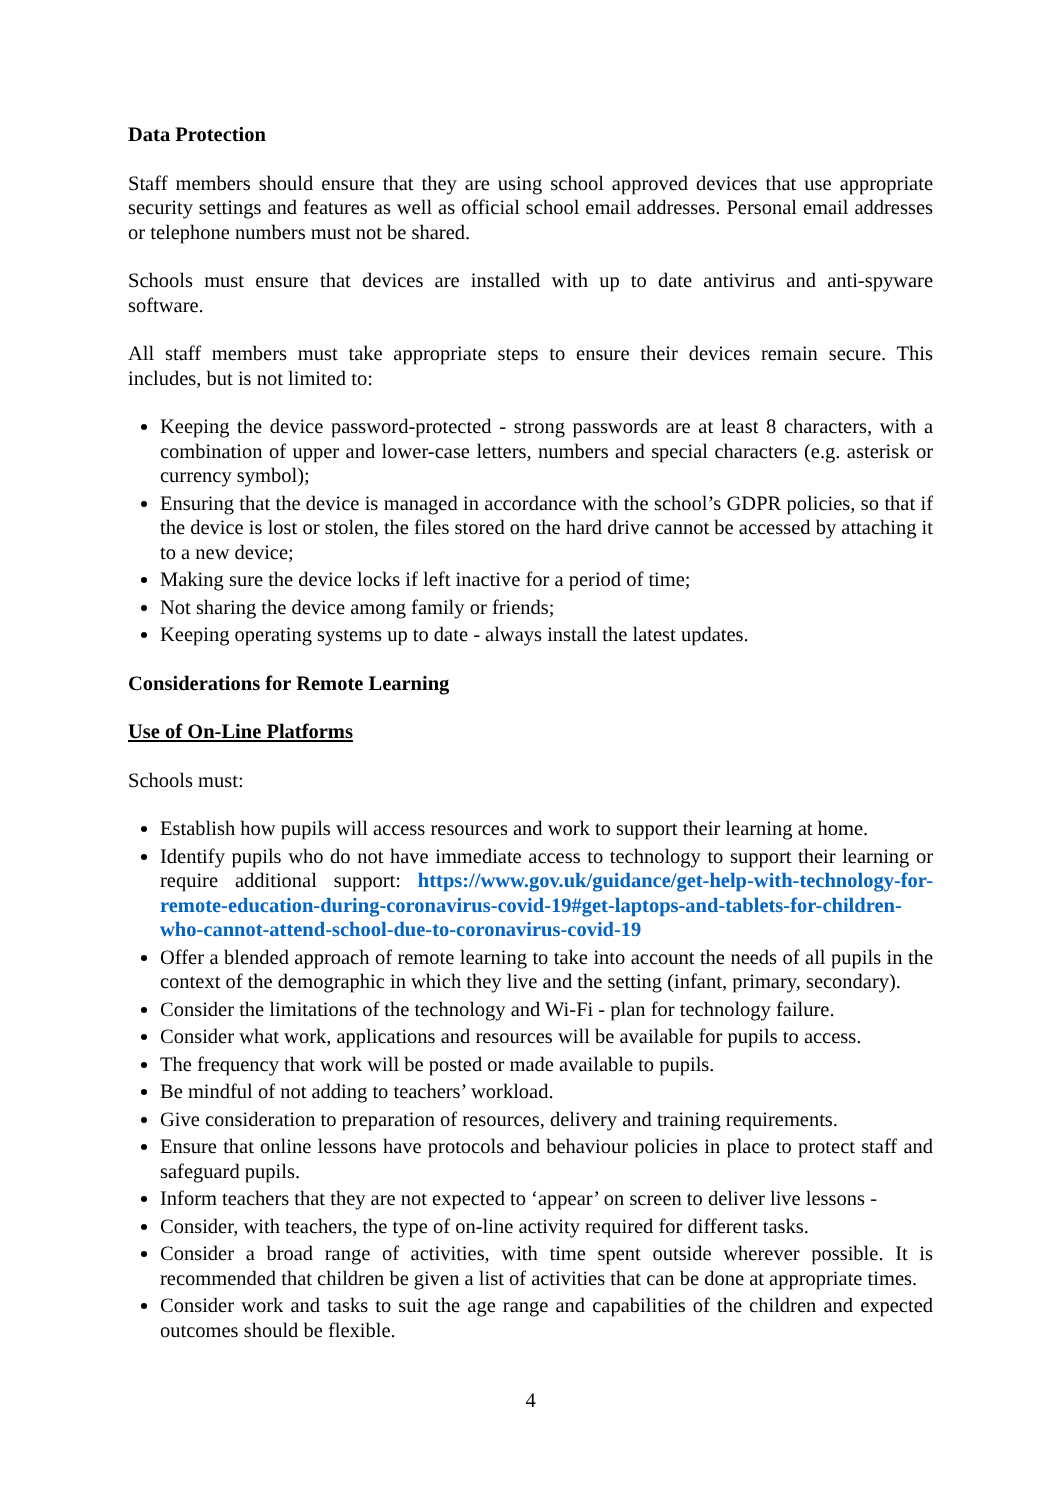Data Protection
Staff members should ensure that they are using school approved devices that use appropriate security settings and features as well as official school email addresses. Personal email addresses or telephone numbers must not be shared.
Schools must ensure that devices are installed with up to date antivirus and anti-spyware software.
All staff members must take appropriate steps to ensure their devices remain secure. This includes, but is not limited to:
Keeping the device password-protected - strong passwords are at least 8 characters, with a combination of upper and lower-case letters, numbers and special characters (e.g. asterisk or currency symbol);
Ensuring that the device is managed in accordance with the school’s GDPR policies, so that if the device is lost or stolen, the files stored on the hard drive cannot be accessed by attaching it to a new device;
Making sure the device locks if left inactive for a period of time;
Not sharing the device among family or friends;
Keeping operating systems up to date - always install the latest updates.
Considerations for Remote Learning
Use of On-Line Platforms
Schools must:
Establish how pupils will access resources and work to support their learning at home.
Identify pupils who do not have immediate access to technology to support their learning or require additional support: https://www.gov.uk/guidance/get-help-with-technology-for-remote-education-during-coronavirus-covid-19#get-laptops-and-tablets-for-children-who-cannot-attend-school-due-to-coronavirus-covid-19
Offer a blended approach of remote learning to take into account the needs of all pupils in the context of the demographic in which they live and the setting (infant, primary, secondary).
Consider the limitations of the technology and Wi-Fi - plan for technology failure.
Consider what work, applications and resources will be available for pupils to access.
The frequency that work will be posted or made available to pupils.
Be mindful of not adding to teachers’ workload.
Give consideration to preparation of resources, delivery and training requirements.
Ensure that online lessons have protocols and behaviour policies in place to protect staff and safeguard pupils.
Inform teachers that they are not expected to ‘appear’ on screen to deliver live lessons -
Consider, with teachers, the type of on-line activity required for different tasks.
Consider a broad range of activities, with time spent outside wherever possible. It is recommended that children be given a list of activities that can be done at appropriate times.
Consider work and tasks to suit the age range and capabilities of the children and expected outcomes should be flexible.
4